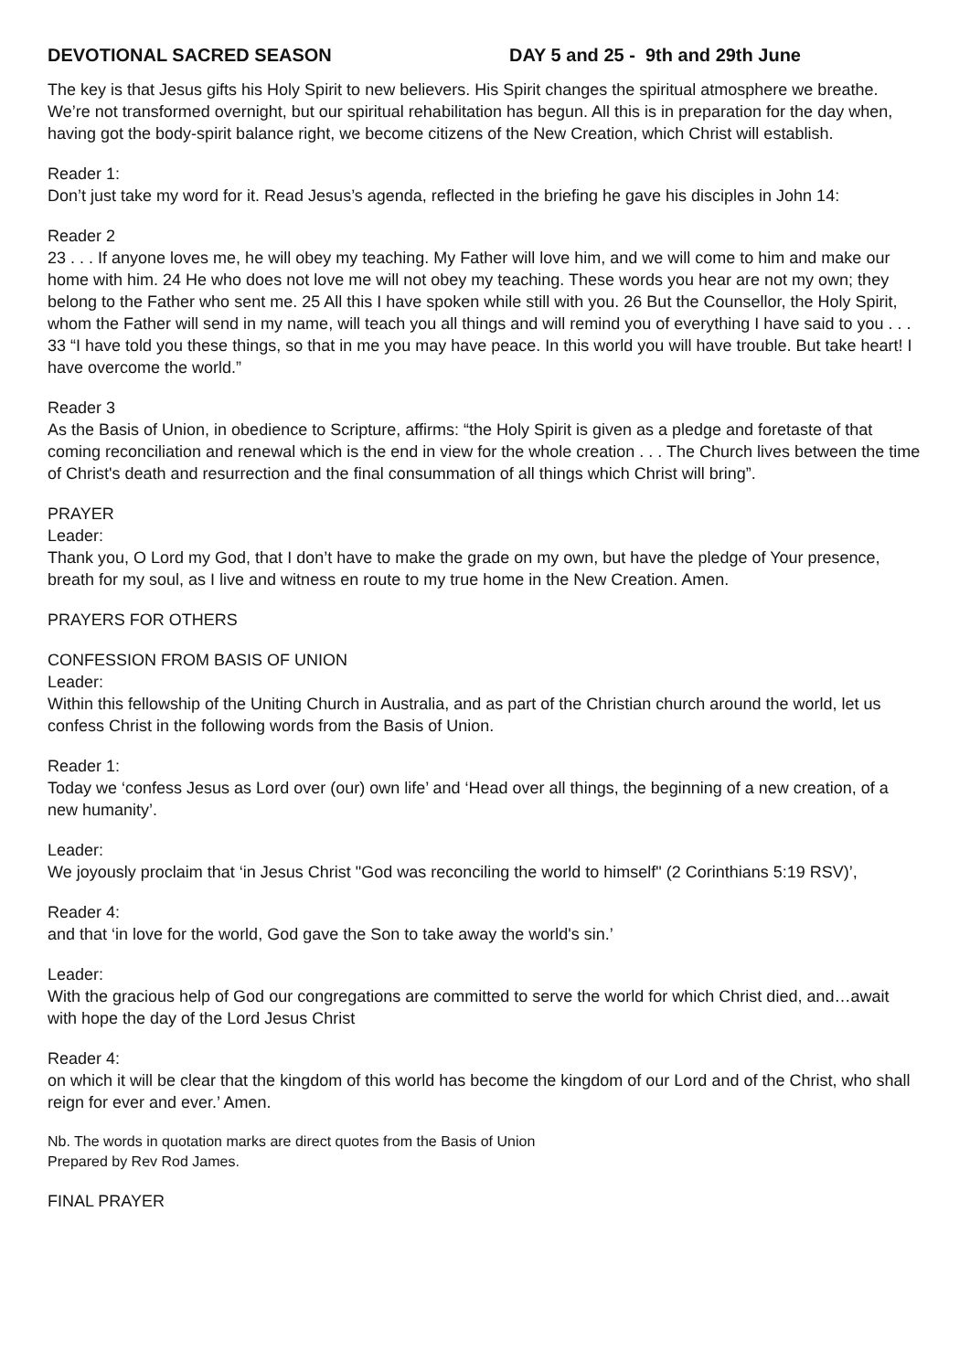DEVOTIONAL SACRED SEASON DAY 5 and 25 - 9th and 29th June
The key is that Jesus gifts his Holy Spirit to new believers. His Spirit changes the spiritual atmosphere we breathe. We’re not transformed overnight, but our spiritual rehabilitation has begun. All this is in preparation for the day when, having got the body-spirit balance right, we become citizens of the New Creation, which Christ will establish.
Reader 1:
Don’t just take my word for it. Read Jesus’s agenda, reflected in the briefing he gave his disciples in John 14:
Reader 2
23 . . . If anyone loves me, he will obey my teaching. My Father will love him, and we will come to him and make our home with him. 24 He who does not love me will not obey my teaching. These words you hear are not my own; they belong to the Father who sent me. 25 All this I have spoken while still with you. 26 But the Counsellor, the Holy Spirit, whom the Father will send in my name, will teach you all things and will remind you of everything I have said to you . . . 33 “I have told you these things, so that in me you may have peace. In this world you will have trouble. But take heart! I have overcome the world.”
Reader 3
As the Basis of Union, in obedience to Scripture, affirms: “the Holy Spirit is given as a pledge and foretaste of that coming reconciliation and renewal which is the end in view for the whole creation . . . The Church lives between the time of Christ's death and resurrection and the final consummation of all things which Christ will bring”.
PRAYER
Leader:
Thank you, O Lord my God, that I don’t have to make the grade on my own, but have the pledge of Your presence, breath for my soul, as I live and witness en route to my true home in the New Creation. Amen.
PRAYERS FOR OTHERS
CONFESSION FROM BASIS OF UNION
Leader:
Within this fellowship of the Uniting Church in Australia, and as part of the Christian church around the world, let us confess Christ in the following words from the Basis of Union.
Reader 1:
Today we ‘confess Jesus as Lord over (our) own life’ and ‘Head over all things, the beginning of a new creation, of a new humanity’.
Leader:
We joyously proclaim that ‘in Jesus Christ "God was reconciling the world to himself" (2 Corinthians 5:19 RSV)’,
Reader 4:
and that ‘in love for the world, God gave the Son to take away the world's sin.’
Leader:
With the gracious help of God our congregations are committed to serve the world for which Christ died, and…await with hope the day of the Lord Jesus Christ
Reader 4:
on which it will be clear that the kingdom of this world has become the kingdom of our Lord and of the Christ, who shall reign for ever and ever.’ Amen.
Nb. The words in quotation marks are direct quotes from the Basis of Union
Prepared by Rev Rod James.
FINAL PRAYER